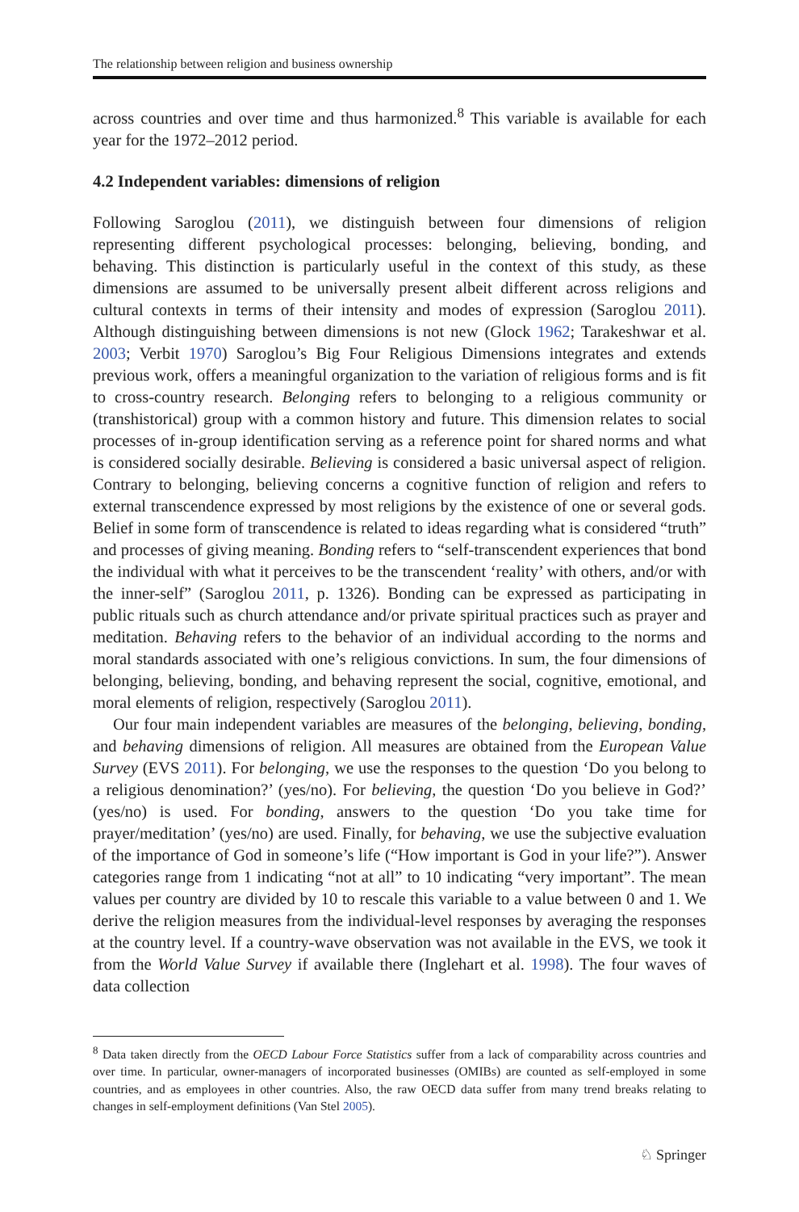The relationship between religion and business ownership
across countries and over time and thus harmonized.<sup>8</sup> This variable is available for each year for the 1972–2012 period.
4.2 Independent variables: dimensions of religion
Following Saroglou (2011), we distinguish between four dimensions of religion representing different psychological processes: belonging, believing, bonding, and behaving. This distinction is particularly useful in the context of this study, as these dimensions are assumed to be universally present albeit different across religions and cultural contexts in terms of their intensity and modes of expression (Saroglou 2011). Although distinguishing between dimensions is not new (Glock 1962; Tarakeshwar et al. 2003; Verbit 1970) Saroglou’s Big Four Religious Dimensions integrates and extends previous work, offers a meaningful organization to the variation of religious forms and is fit to cross-country research. Belonging refers to belonging to a religious community or (transhistorical) group with a common history and future. This dimension relates to social processes of in-group identification serving as a reference point for shared norms and what is considered socially desirable. Believing is considered a basic universal aspect of religion. Contrary to belonging, believing concerns a cognitive function of religion and refers to external transcendence expressed by most religions by the existence of one or several gods. Belief in some form of transcendence is related to ideas regarding what is considered “truth” and processes of giving meaning. Bonding refers to “self-transcendent experiences that bond the individual with what it perceives to be the transcendent ‘reality’ with others, and/or with the inner-self” (Saroglou 2011, p. 1326). Bonding can be expressed as participating in public rituals such as church attendance and/or private spiritual practices such as prayer and meditation. Behaving refers to the behavior of an individual according to the norms and moral standards associated with one’s religious convictions. In sum, the four dimensions of belonging, believing, bonding, and behaving represent the social, cognitive, emotional, and moral elements of religion, respectively (Saroglou 2011).
Our four main independent variables are measures of the belonging, believing, bonding, and behaving dimensions of religion. All measures are obtained from the European Value Survey (EVS 2011). For belonging, we use the responses to the question ‘Do you belong to a religious denomination?’ (yes/no). For believing, the question ‘Do you believe in God?’ (yes/no) is used. For bonding, answers to the question ‘Do you take time for prayer/meditation’ (yes/no) are used. Finally, for behaving, we use the subjective evaluation of the importance of God in someone’s life (“How important is God in your life?”). Answer categories range from 1 indicating “not at all” to 10 indicating “very important”. The mean values per country are divided by 10 to rescale this variable to a value between 0 and 1. We derive the religion measures from the individual-level responses by averaging the responses at the country level. If a country-wave observation was not available in the EVS, we took it from the World Value Survey if available there (Inglehart et al. 1998). The four waves of data collection
<sup>8</sup> Data taken directly from the OECD Labour Force Statistics suffer from a lack of comparability across countries and over time. In particular, owner-managers of incorporated businesses (OMIBs) are counted as self-employed in some countries, and as employees in other countries. Also, the raw OECD data suffer from many trend breaks relating to changes in self-employment definitions (Van Stel 2005).
♘ Springer